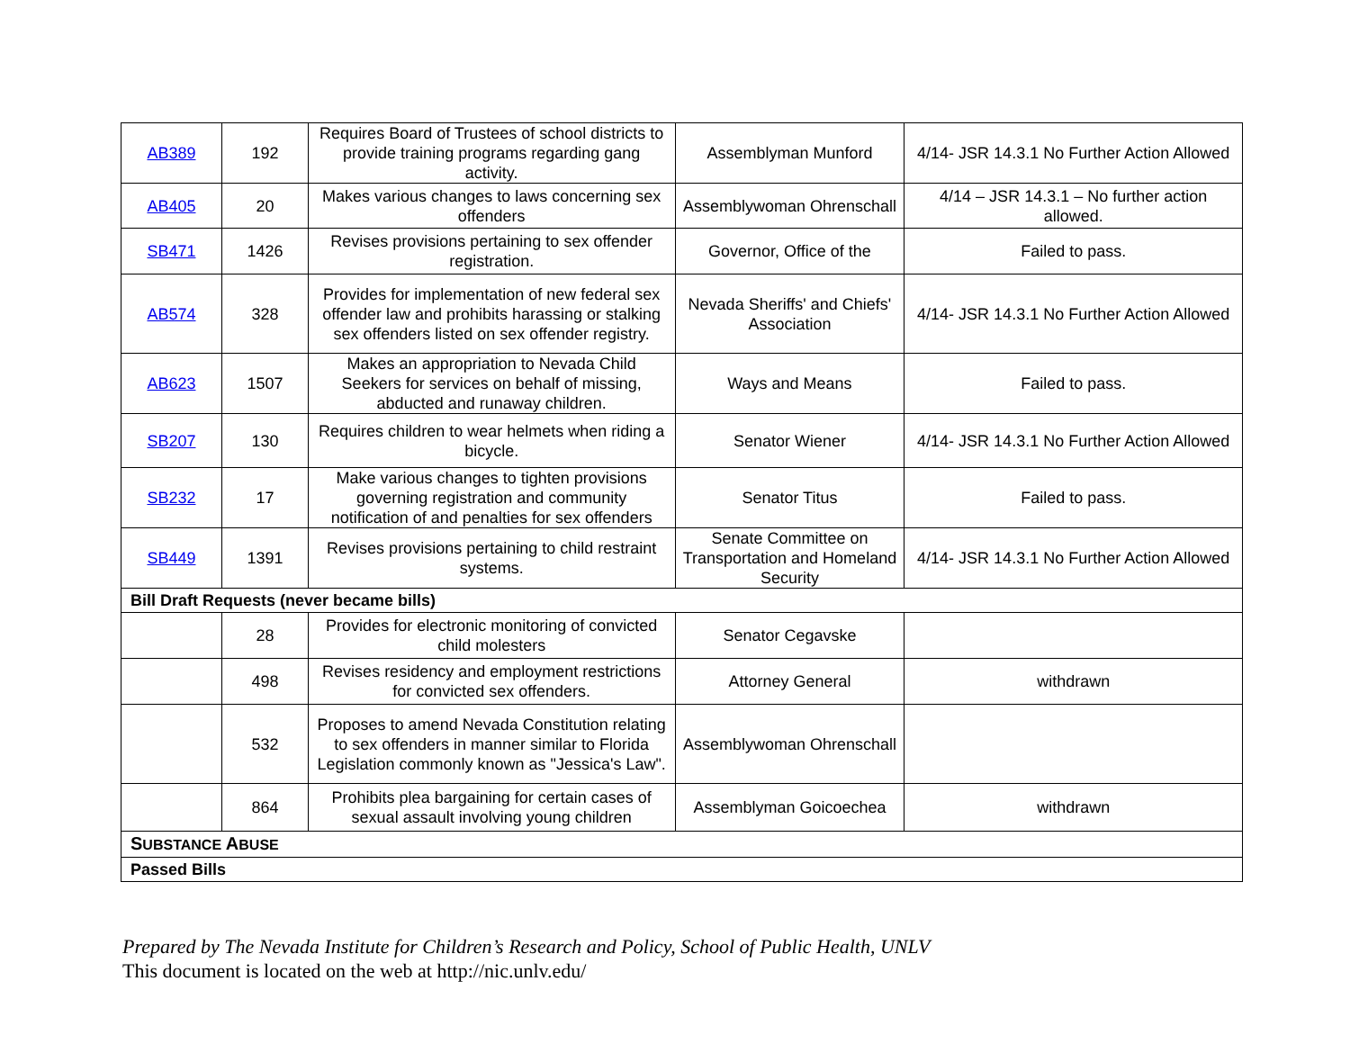| AB389 | 192 | Requires Board of Trustees of school districts to provide training programs regarding gang activity. | Assemblyman Munford | 4/14- JSR 14.3.1 No Further Action Allowed |
| AB405 | 20 | Makes various changes to laws concerning sex offenders | Assemblywoman Ohrenschall | 4/14 – JSR 14.3.1 – No further action allowed. |
| SB471 | 1426 | Revises provisions pertaining to sex offender registration. | Governor, Office of the | Failed to pass. |
| AB574 | 328 | Provides for implementation of new federal sex offender law and prohibits harassing or stalking sex offenders listed on sex offender registry. | Nevada Sheriffs' and Chiefs' Association | 4/14- JSR 14.3.1 No Further Action Allowed |
| AB623 | 1507 | Makes an appropriation to Nevada Child Seekers for services on behalf of missing, abducted and runaway children. | Ways and Means | Failed to pass. |
| SB207 | 130 | Requires children to wear helmets when riding a bicycle. | Senator Wiener | 4/14- JSR 14.3.1 No Further Action Allowed |
| SB232 | 17 | Make various changes to tighten provisions governing registration and community notification of and penalties for sex offenders | Senator Titus | Failed to pass. |
| SB449 | 1391 | Revises provisions pertaining to child restraint systems. | Senate Committee on Transportation and Homeland Security | 4/14- JSR 14.3.1 No Further Action Allowed |
| Bill Draft Requests (never became bills) | | | | |
| | 28 | Provides for electronic monitoring of convicted child molesters | Senator Cegavske | |
| | 498 | Revises residency and employment restrictions for convicted sex offenders. | Attorney General | withdrawn |
| | 532 | Proposes to amend Nevada Constitution relating to sex offenders in manner similar to Florida Legislation commonly known as "Jessica's Law". | Assemblywoman Ohrenschall | |
| | 864 | Prohibits plea bargaining for certain cases of sexual assault involving young children | Assemblyman Goicoechea | withdrawn |
| S UBSTANCE A BUSE | | | | |
| Passed Bills | | | | |
Prepared by The Nevada Institute for Children’s Research and Policy, School of Public Health, UNLV
This document is located on the web at http://nic.unlv.edu/